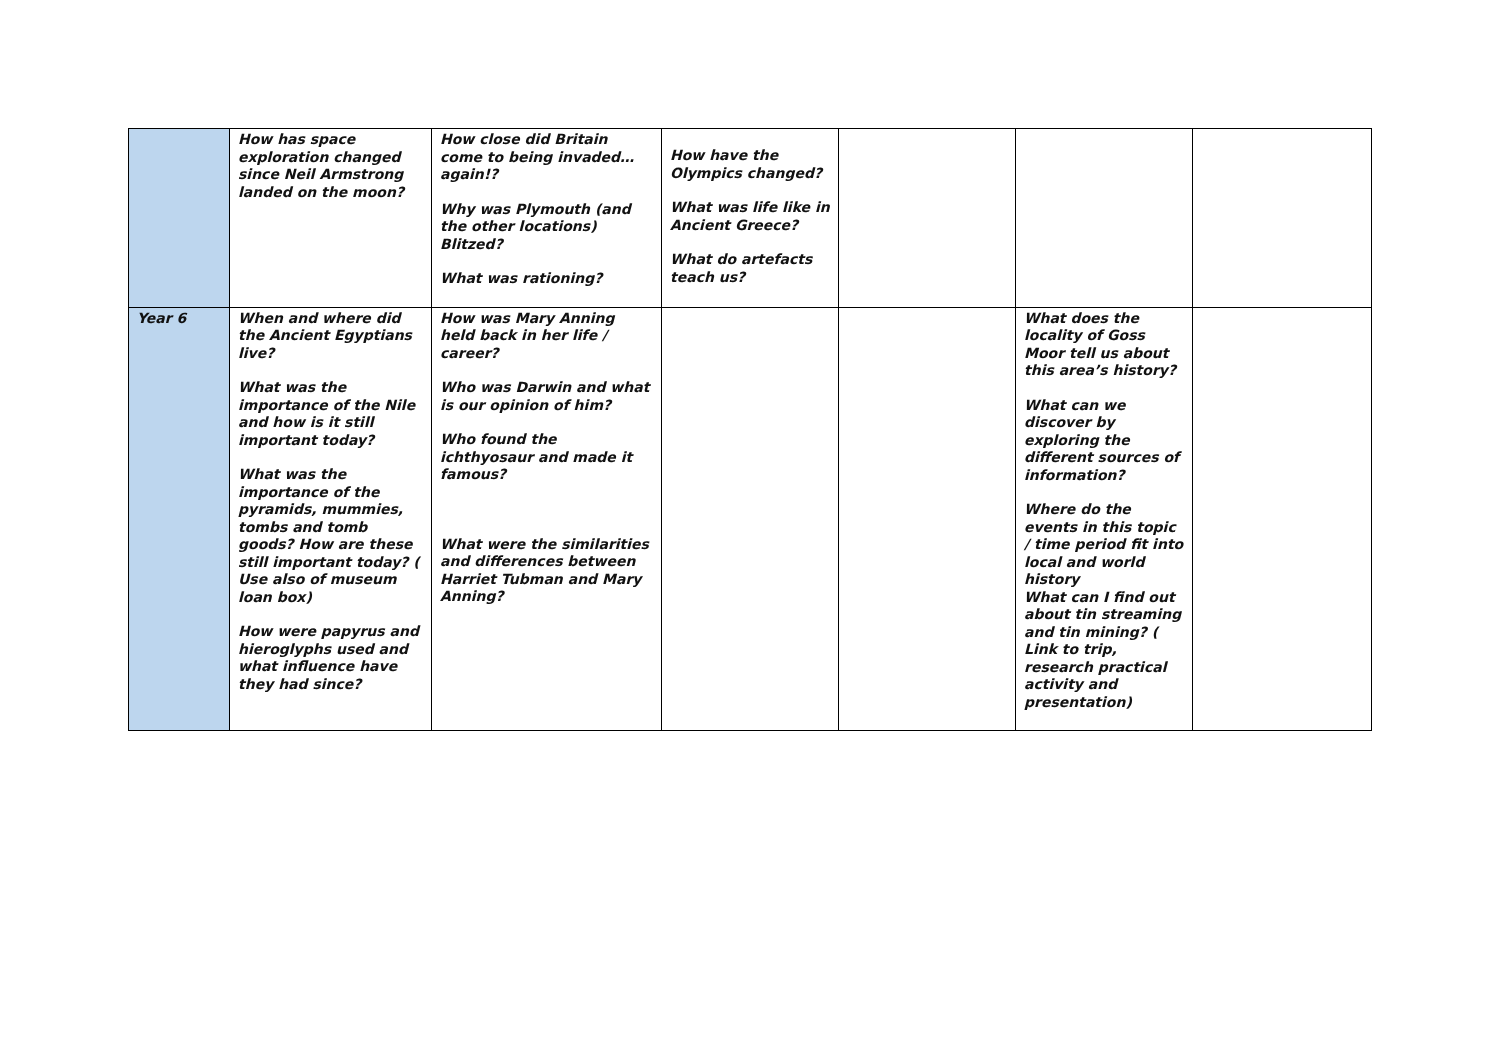| | How has space exploration changed since Neil Armstrong landed on the moon? | How close did Britain come to being invaded…again!? Why was Plymouth (and the other locations) Blitzed? What was rationing? | How have the Olympics changed? What was life like in Ancient Greece? What do artefacts teach us? | | | |
| Year 6 | When and where did the Ancient Egyptians live? What was the importance of the Nile and how is it still important today? What was the importance of the pyramids, mummies, tombs and tomb goods? How are these still important today? ( Use also of museum loan box) How were papyrus and hieroglyphs used and what influence have they had since? | How was Mary Anning held back in her life / career? Who was Darwin and what is our opinion of him? Who found the ichthyosaur and made it famous? What were the similarities and differences between Harriet Tubman and Mary Anning? | | | What does the locality of Goss Moor tell us about this area’s history? What can we discover by exploring the different sources of information? Where do the events in this topic / time period fit into local and world history What can I find out about tin streaming and tin mining? ( Link to trip, research practical activity and presentation) | |